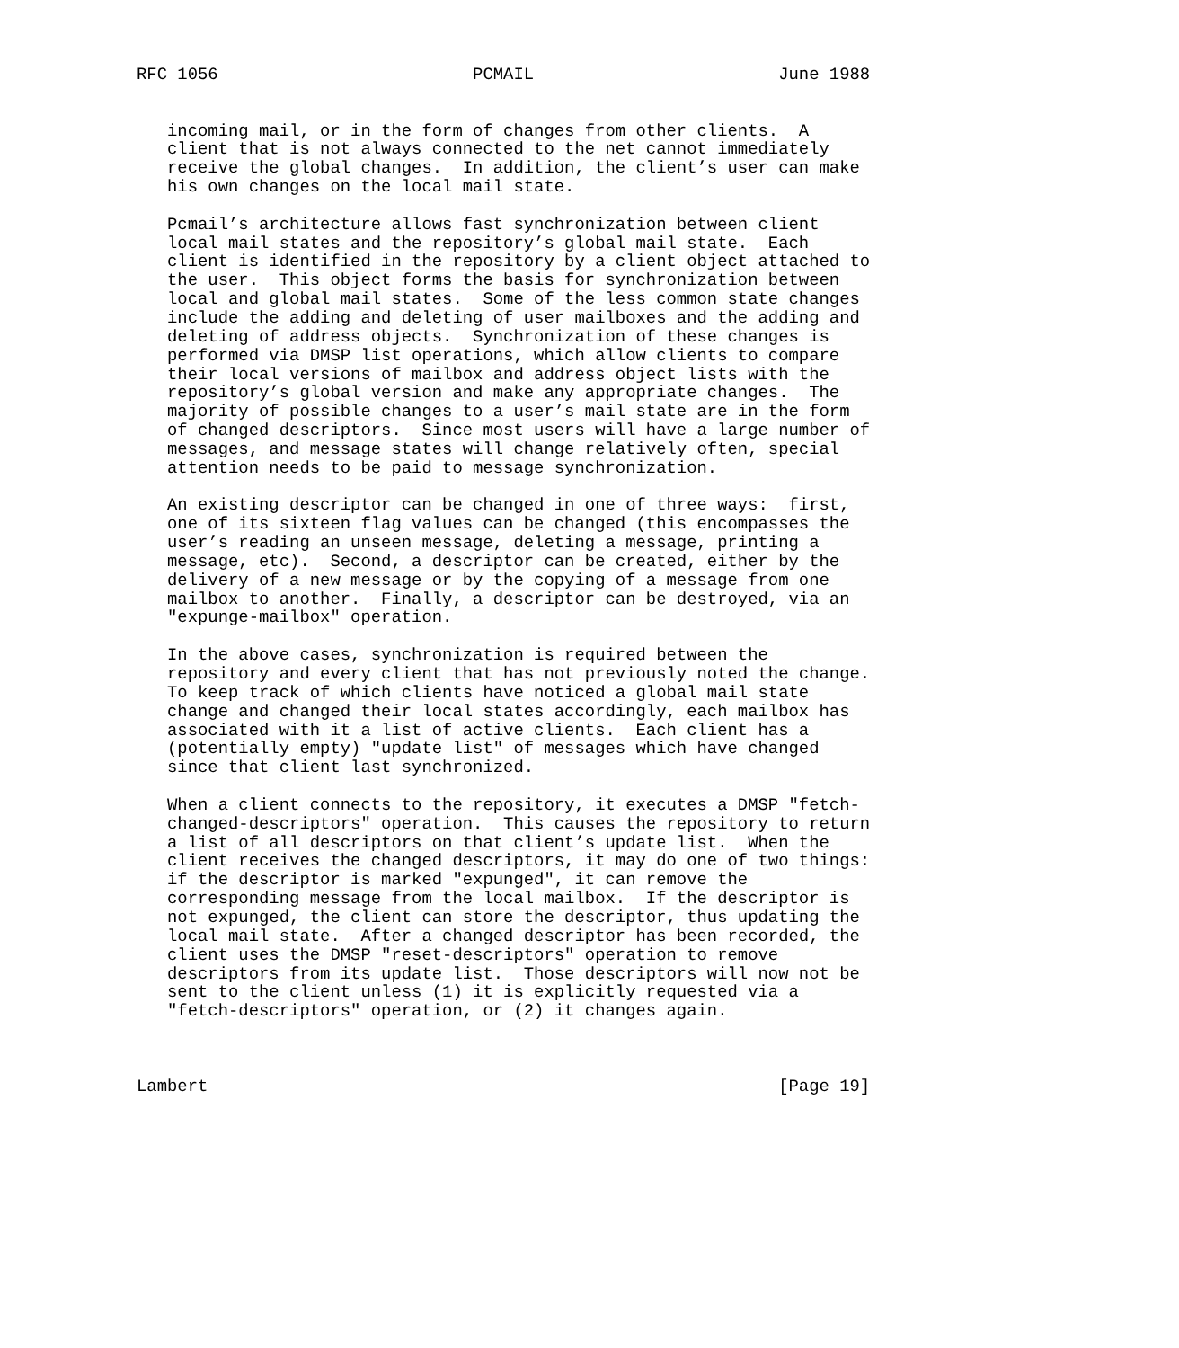RFC 1056                         PCMAIL                        June 1988


   incoming mail, or in the form of changes from other clients.  A
   client that is not always connected to the net cannot immediately
   receive the global changes.  In addition, the client’s user can make
   his own changes on the local mail state.

   Pcmail’s architecture allows fast synchronization between client
   local mail states and the repository’s global mail state.  Each
   client is identified in the repository by a client object attached to
   the user.  This object forms the basis for synchronization between
   local and global mail states.  Some of the less common state changes
   include the adding and deleting of user mailboxes and the adding and
   deleting of address objects.  Synchronization of these changes is
   performed via DMSP list operations, which allow clients to compare
   their local versions of mailbox and address object lists with the
   repository’s global version and make any appropriate changes.  The
   majority of possible changes to a user’s mail state are in the form
   of changed descriptors.  Since most users will have a large number of
   messages, and message states will change relatively often, special
   attention needs to be paid to message synchronization.

   An existing descriptor can be changed in one of three ways:  first,
   one of its sixteen flag values can be changed (this encompasses the
   user’s reading an unseen message, deleting a message, printing a
   message, etc).  Second, a descriptor can be created, either by the
   delivery of a new message or by the copying of a message from one
   mailbox to another.  Finally, a descriptor can be destroyed, via an
   "expunge-mailbox" operation.

   In the above cases, synchronization is required between the
   repository and every client that has not previously noted the change.
   To keep track of which clients have noticed a global mail state
   change and changed their local states accordingly, each mailbox has
   associated with it a list of active clients.  Each client has a
   (potentially empty) "update list" of messages which have changed
   since that client last synchronized.

   When a client connects to the repository, it executes a DMSP "fetch-
   changed-descriptors" operation.  This causes the repository to return
   a list of all descriptors on that client’s update list.  When the
   client receives the changed descriptors, it may do one of two things:
   if the descriptor is marked "expunged", it can remove the
   corresponding message from the local mailbox.  If the descriptor is
   not expunged, the client can store the descriptor, thus updating the
   local mail state.  After a changed descriptor has been recorded, the
   client uses the DMSP "reset-descriptors" operation to remove
   descriptors from its update list.  Those descriptors will now not be
   sent to the client unless (1) it is explicitly requested via a
   "fetch-descriptors" operation, or (2) it changes again.



Lambert                                                        [Page 19]